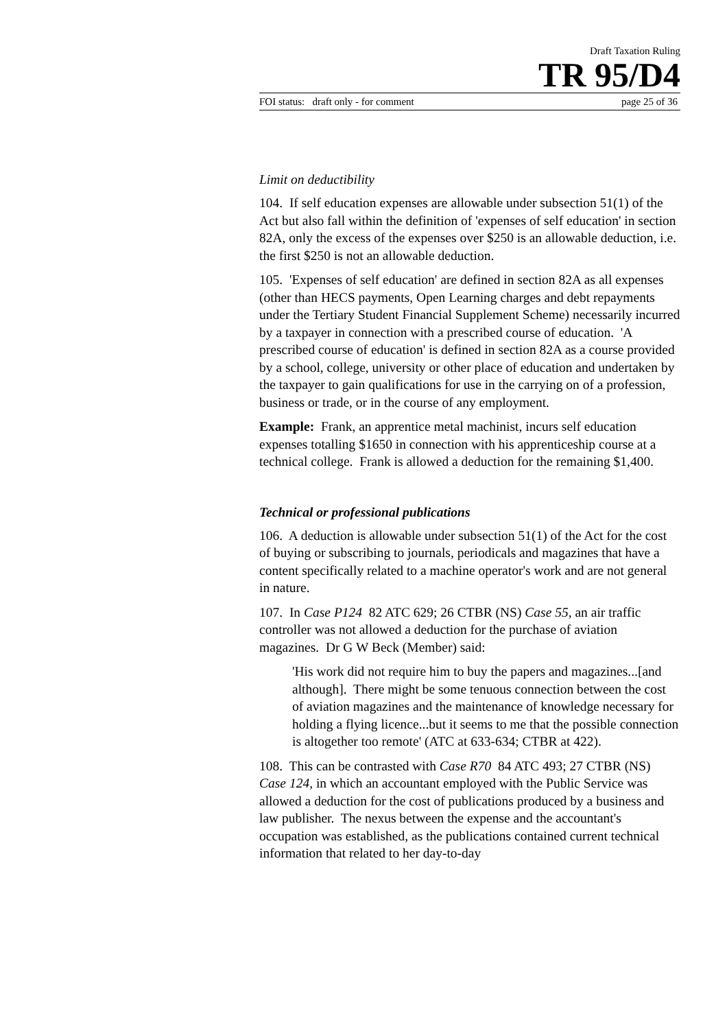Draft Taxation Ruling
TR 95/D4
FOI status: draft only - for comment page 25 of 36
Limit on deductibility
104. If self education expenses are allowable under subsection 51(1) of the Act but also fall within the definition of 'expenses of self education' in section 82A, only the excess of the expenses over $250 is an allowable deduction, i.e. the first $250 is not an allowable deduction.
105. 'Expenses of self education' are defined in section 82A as all expenses (other than HECS payments, Open Learning charges and debt repayments under the Tertiary Student Financial Supplement Scheme) necessarily incurred by a taxpayer in connection with a prescribed course of education. 'A prescribed course of education' is defined in section 82A as a course provided by a school, college, university or other place of education and undertaken by the taxpayer to gain qualifications for use in the carrying on of a profession, business or trade, or in the course of any employment.
Example: Frank, an apprentice metal machinist, incurs self education expenses totalling $1650 in connection with his apprenticeship course at a technical college. Frank is allowed a deduction for the remaining $1,400.
Technical or professional publications
106. A deduction is allowable under subsection 51(1) of the Act for the cost of buying or subscribing to journals, periodicals and magazines that have a content specifically related to a machine operator's work and are not general in nature.
107. In Case P124 82 ATC 629; 26 CTBR (NS) Case 55, an air traffic controller was not allowed a deduction for the purchase of aviation magazines. Dr G W Beck (Member) said:
'His work did not require him to buy the papers and magazines...[and although]. There might be some tenuous connection between the cost of aviation magazines and the maintenance of knowledge necessary for holding a flying licence...but it seems to me that the possible connection is altogether too remote' (ATC at 633-634; CTBR at 422).
108. This can be contrasted with Case R70 84 ATC 493; 27 CTBR (NS) Case 124, in which an accountant employed with the Public Service was allowed a deduction for the cost of publications produced by a business and law publisher. The nexus between the expense and the accountant's occupation was established, as the publications contained current technical information that related to her day-to-day